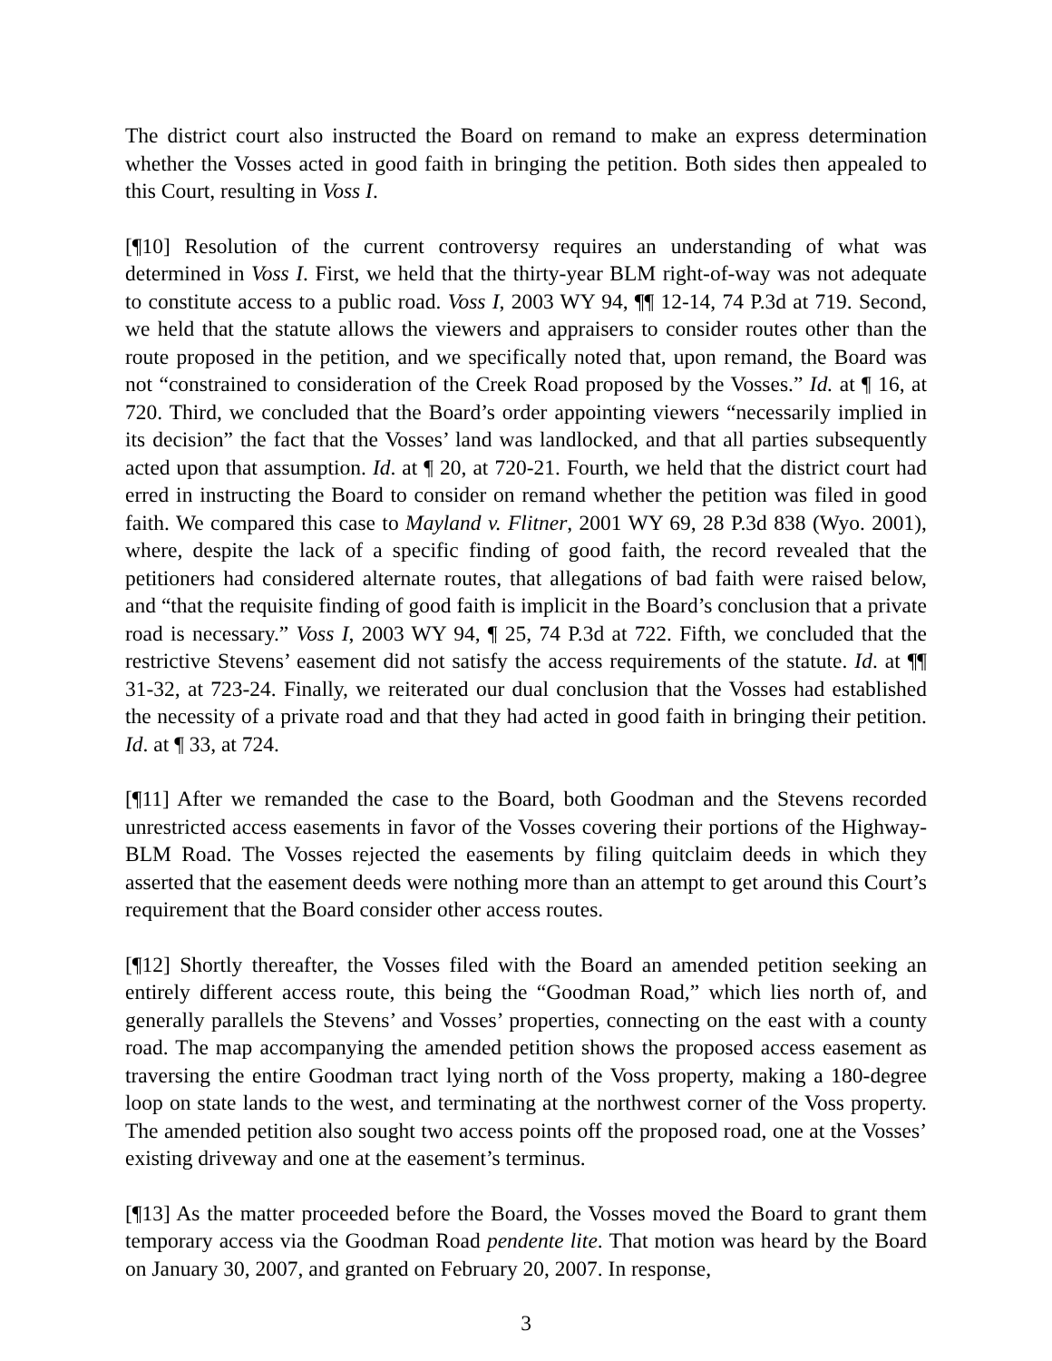The district court also instructed the Board on remand to make an express determination whether the Vosses acted in good faith in bringing the petition. Both sides then appealed to this Court, resulting in Voss I.
[¶10] Resolution of the current controversy requires an understanding of what was determined in Voss I. First, we held that the thirty-year BLM right-of-way was not adequate to constitute access to a public road. Voss I, 2003 WY 94, ¶¶ 12-14, 74 P.3d at 719. Second, we held that the statute allows the viewers and appraisers to consider routes other than the route proposed in the petition, and we specifically noted that, upon remand, the Board was not “constrained to consideration of the Creek Road proposed by the Vosses.” Id. at ¶ 16, at 720. Third, we concluded that the Board’s order appointing viewers “necessarily implied in its decision” the fact that the Vosses’ land was landlocked, and that all parties subsequently acted upon that assumption. Id. at ¶ 20, at 720-21. Fourth, we held that the district court had erred in instructing the Board to consider on remand whether the petition was filed in good faith. We compared this case to Mayland v. Flitner, 2001 WY 69, 28 P.3d 838 (Wyo. 2001), where, despite the lack of a specific finding of good faith, the record revealed that the petitioners had considered alternate routes, that allegations of bad faith were raised below, and “that the requisite finding of good faith is implicit in the Board’s conclusion that a private road is necessary.” Voss I, 2003 WY 94, ¶ 25, 74 P.3d at 722. Fifth, we concluded that the restrictive Stevens’ easement did not satisfy the access requirements of the statute. Id. at ¶¶ 31-32, at 723-24. Finally, we reiterated our dual conclusion that the Vosses had established the necessity of a private road and that they had acted in good faith in bringing their petition. Id. at ¶ 33, at 724.
[¶11] After we remanded the case to the Board, both Goodman and the Stevens recorded unrestricted access easements in favor of the Vosses covering their portions of the Highway-BLM Road. The Vosses rejected the easements by filing quitclaim deeds in which they asserted that the easement deeds were nothing more than an attempt to get around this Court’s requirement that the Board consider other access routes.
[¶12] Shortly thereafter, the Vosses filed with the Board an amended petition seeking an entirely different access route, this being the “Goodman Road,” which lies north of, and generally parallels the Stevens’ and Vosses’ properties, connecting on the east with a county road. The map accompanying the amended petition shows the proposed access easement as traversing the entire Goodman tract lying north of the Voss property, making a 180-degree loop on state lands to the west, and terminating at the northwest corner of the Voss property. The amended petition also sought two access points off the proposed road, one at the Vosses’ existing driveway and one at the easement’s terminus.
[¶13] As the matter proceeded before the Board, the Vosses moved the Board to grant them temporary access via the Goodman Road pendente lite. That motion was heard by the Board on January 30, 2007, and granted on February 20, 2007. In response,
3